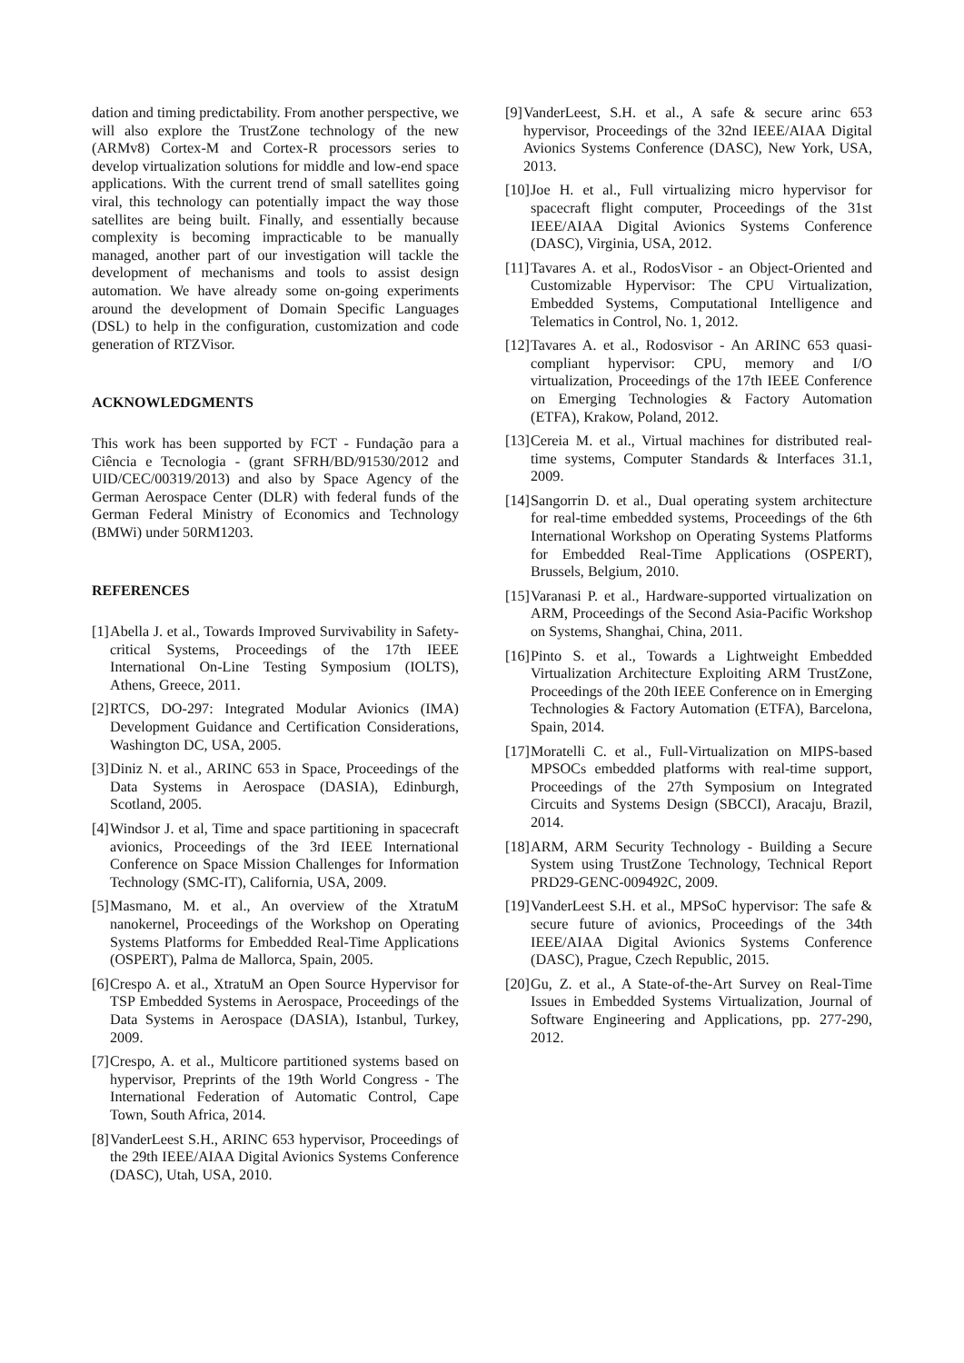dation and timing predictability. From another perspective, we will also explore the TrustZone technology of the new (ARMv8) Cortex-M and Cortex-R processors series to develop virtualization solutions for middle and low-end space applications. With the current trend of small satellites going viral, this technology can potentially impact the way those satellites are being built. Finally, and essentially because complexity is becoming impracticable to be manually managed, another part of our investigation will tackle the development of mechanisms and tools to assist design automation. We have already some on-going experiments around the development of Domain Specific Languages (DSL) to help in the configuration, customization and code generation of RTZVisor.
ACKNOWLEDGMENTS
This work has been supported by FCT - Fundação para a Ciência e Tecnologia - (grant SFRH/BD/91530/2012 and UID/CEC/00319/2013) and also by Space Agency of the German Aerospace Center (DLR) with federal funds of the German Federal Ministry of Economics and Technology (BMWi) under 50RM1203.
REFERENCES
[1] Abella J. et al., Towards Improved Survivability in Safety-critical Systems, Proceedings of the 17th IEEE International On-Line Testing Symposium (IOLTS), Athens, Greece, 2011.
[2] RTCS, DO-297: Integrated Modular Avionics (IMA) Development Guidance and Certification Considerations, Washington DC, USA, 2005.
[3] Diniz N. et al., ARINC 653 in Space, Proceedings of the Data Systems in Aerospace (DASIA), Edinburgh, Scotland, 2005.
[4] Windsor J. et al, Time and space partitioning in spacecraft avionics, Proceedings of the 3rd IEEE International Conference on Space Mission Challenges for Information Technology (SMC-IT), California, USA, 2009.
[5] Masmano, M. et al., An overview of the XtratuM nanokernel, Proceedings of the Workshop on Operating Systems Platforms for Embedded Real-Time Applications (OSPERT), Palma de Mallorca, Spain, 2005.
[6] Crespo A. et al., XtratuM an Open Source Hypervisor for TSP Embedded Systems in Aerospace, Proceedings of the Data Systems in Aerospace (DASIA), Istanbul, Turkey, 2009.
[7] Crespo, A. et al., Multicore partitioned systems based on hypervisor, Preprints of the 19th World Congress - The International Federation of Automatic Control, Cape Town, South Africa, 2014.
[8] VanderLeest S.H., ARINC 653 hypervisor, Proceedings of the 29th IEEE/AIAA Digital Avionics Systems Conference (DASC), Utah, USA, 2010.
[9] VanderLeest, S.H. et al., A safe & secure arinc 653 hypervisor, Proceedings of the 32nd IEEE/AIAA Digital Avionics Systems Conference (DASC), New York, USA, 2013.
[10] Joe H. et al., Full virtualizing micro hypervisor for spacecraft flight computer, Proceedings of the 31st IEEE/AIAA Digital Avionics Systems Conference (DASC), Virginia, USA, 2012.
[11] Tavares A. et al., RodosVisor - an Object-Oriented and Customizable Hypervisor: The CPU Virtualization, Embedded Systems, Computational Intelligence and Telematics in Control, No. 1, 2012.
[12] Tavares A. et al., Rodosvisor - An ARINC 653 quasi-compliant hypervisor: CPU, memory and I/O virtualization, Proceedings of the 17th IEEE Conference on Emerging Technologies & Factory Automation (ETFA), Krakow, Poland, 2012.
[13] Cereia M. et al., Virtual machines for distributed real-time systems, Computer Standards & Interfaces 31.1, 2009.
[14] Sangorrin D. et al., Dual operating system architecture for real-time embedded systems, Proceedings of the 6th International Workshop on Operating Systems Platforms for Embedded Real-Time Applications (OSPERT), Brussels, Belgium, 2010.
[15] Varanasi P. et al., Hardware-supported virtualization on ARM, Proceedings of the Second Asia-Pacific Workshop on Systems, Shanghai, China, 2011.
[16] Pinto S. et al., Towards a Lightweight Embedded Virtualization Architecture Exploiting ARM TrustZone, Proceedings of the 20th IEEE Conference on in Emerging Technologies & Factory Automation (ETFA), Barcelona, Spain, 2014.
[17] Moratelli C. et al., Full-Virtualization on MIPS-based MPSOCs embedded platforms with real-time support, Proceedings of the 27th Symposium on Integrated Circuits and Systems Design (SBCCI), Aracaju, Brazil, 2014.
[18] ARM, ARM Security Technology - Building a Secure System using TrustZone Technology, Technical Report PRD29-GENC-009492C, 2009.
[19] VanderLeest S.H. et al., MPSoC hypervisor: The safe & secure future of avionics, Proceedings of the 34th IEEE/AIAA Digital Avionics Systems Conference (DASC), Prague, Czech Republic, 2015.
[20] Gu, Z. et al., A State-of-the-Art Survey on Real-Time Issues in Embedded Systems Virtualization, Journal of Software Engineering and Applications, pp. 277-290, 2012.